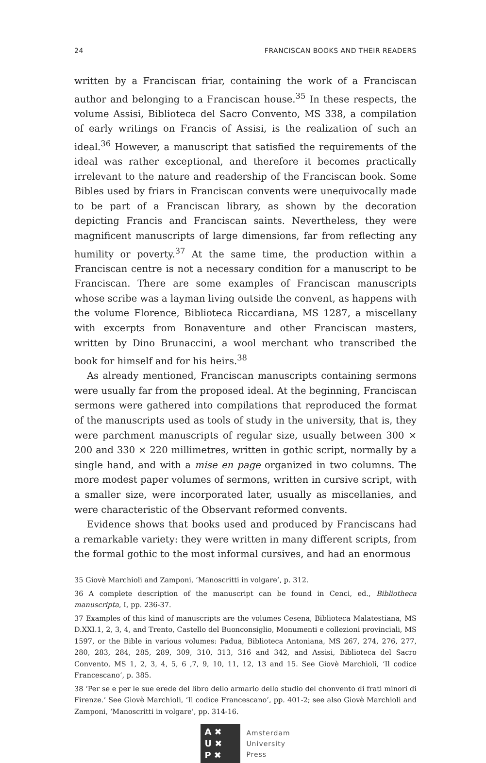24 FRANCISCAN BOOKS AND THEIR READERS
written by a Franciscan friar, containing the work of a Franciscan author and belonging to a Franciscan house.<sup>35</sup> In these respects, the volume Assisi, Biblioteca del Sacro Convento, MS 338, a compilation of early writings on Francis of Assisi, is the realization of such an ideal.<sup>36</sup> However, a manuscript that satisfied the requirements of the ideal was rather exceptional, and therefore it becomes practically irrelevant to the nature and readership of the Franciscan book. Some Bibles used by friars in Franciscan convents were unequivocally made to be part of a Franciscan library, as shown by the decoration depicting Francis and Franciscan saints. Nevertheless, they were magnificent manuscripts of large dimensions, far from reflecting any humility or poverty.<sup>37</sup> At the same time, the production within a Franciscan centre is not a necessary condition for a manuscript to be Franciscan. There are some examples of Franciscan manuscripts whose scribe was a layman living outside the convent, as happens with the volume Florence, Biblioteca Riccardiana, MS 1287, a miscellany with excerpts from Bonaventure and other Franciscan masters, written by Dino Brunaccini, a wool merchant who transcribed the book for himself and for his heirs.<sup>38</sup>
As already mentioned, Franciscan manuscripts containing sermons were usually far from the proposed ideal. At the beginning, Franciscan sermons were gathered into compilations that reproduced the format of the manuscripts used as tools of study in the university, that is, they were parchment manuscripts of regular size, usually between 300 × 200 and 330 × 220 millimetres, written in gothic script, normally by a single hand, and with a mise en page organized in two columns. The more modest paper volumes of sermons, written in cursive script, with a smaller size, were incorporated later, usually as miscellanies, and were characteristic of the Observant reformed convents.
Evidence shows that books used and produced by Franciscans had a remarkable variety: they were written in many different scripts, from the formal gothic to the most informal cursives, and had an enormous
35 Giovè Marchioli and Zamponi, ‘Manoscritti in volgare’, p. 312.
36 A complete description of the manuscript can be found in Cenci, ed., Bibliotheca manuscripta, I, pp. 236-37.
37 Examples of this kind of manuscripts are the volumes Cesena, Biblioteca Malatestiana, MS D.XXI.1, 2, 3, 4, and Trento, Castello del Buonconsiglio, Monumenti e collezioni provinciali, MS 1597, or the Bible in various volumes: Padua, Biblioteca Antoniana, MS 267, 274, 276, 277, 280, 283, 284, 285, 289, 309, 310, 313, 316 and 342, and Assisi, Biblioteca del Sacro Convento, MS 1, 2, 3, 4, 5, 6 ,7, 9, 10, 11, 12, 13 and 15. See Giovè Marchioli, ‘Il codice Francescano’, p. 385.
38 ‘Per se e per le sue erede del libro dello armario dello studio del chonvento di frati minori di Firenze.’ See Giovè Marchioli, ‘Il codice Francescano’, pp. 401-2; see also Giovè Marchioli and Zamponi, ‘Manoscritti in volgare’, pp. 314-16.
A ✖
U ✖
P ✖
Amsterdam
University
Press